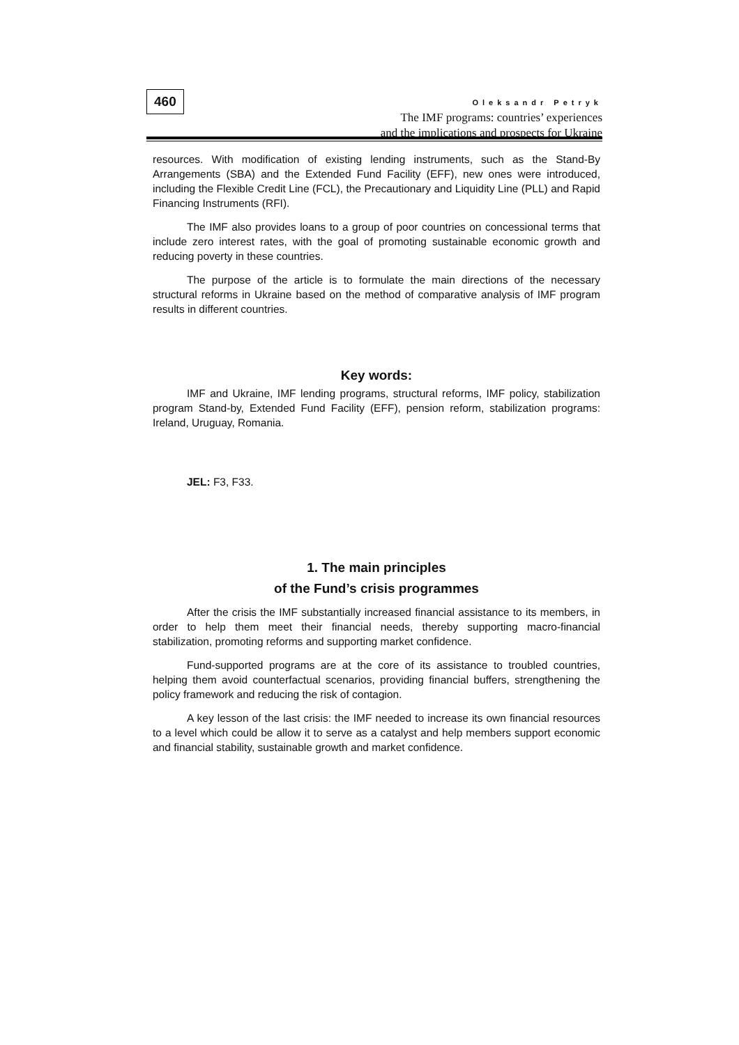460
Oleksandr Petryk
The IMF programs: countries’ experiences
and the implications and prospects for Ukraine
resources. With modification of existing lending instruments, such as the Stand-By Arrangements (SBA) and the Extended Fund Facility (EFF), new ones were introduced, including the Flexible Credit Line (FCL), the Precautionary and Liquidity Line (PLL) and Rapid Financing Instruments (RFI).
The IMF also provides loans to a group of poor countries on concessional terms that include zero interest rates, with the goal of promoting sustainable economic growth and reducing poverty in these countries.
The purpose of the article is to formulate the main directions of the necessary structural reforms in Ukraine based on the method of comparative analysis of IMF program results in different countries.
Key words:
IMF and Ukraine, IMF lending programs, structural reforms, IMF policy, stabilization program Stand-by, Extended Fund Facility (EFF), pension reform, stabilization programs: Ireland, Uruguay, Romania.
JEL: F3, F33.
1. The main principles
of the Fund’s crisis programmes
After the crisis the IMF substantially increased financial assistance to its members, in order to help them meet their financial needs, thereby supporting macro-financial stabilization, promoting reforms and supporting market confidence.
Fund-supported programs are at the core of its assistance to troubled countries, helping them avoid counterfactual scenarios, providing financial buffers, strengthening the policy framework and reducing the risk of contagion.
A key lesson of the last crisis: the IMF needed to increase its own financial resources to a level which could be allow it to serve as a catalyst and help members support economic and financial stability, sustainable growth and market confidence.